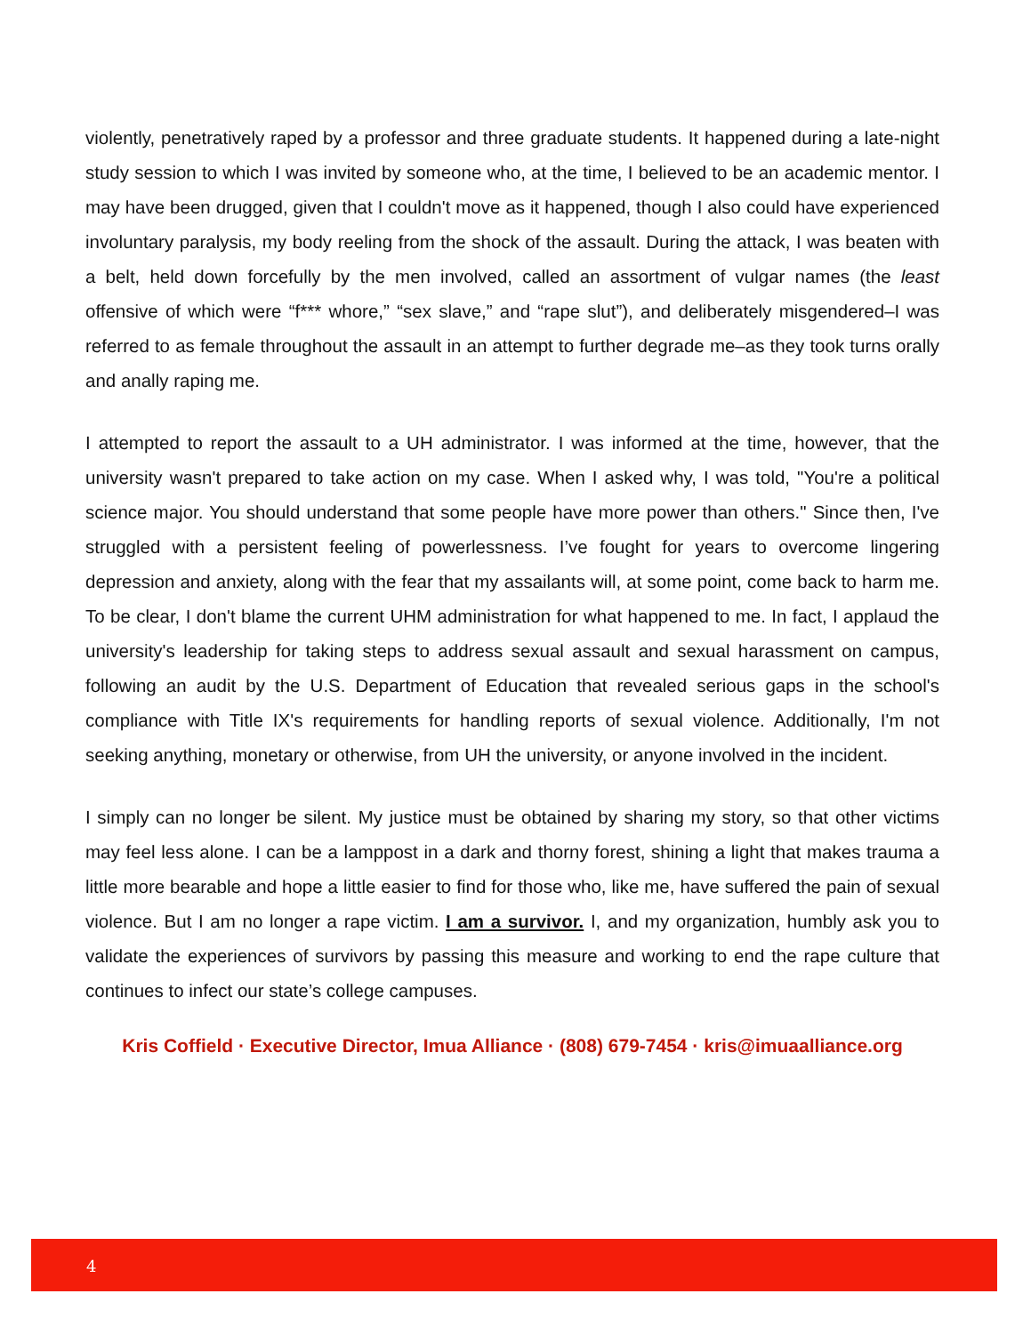violently, penetratively raped by a professor and three graduate students. It happened during a late-night study session to which I was invited by someone who, at the time, I believed to be an academic mentor. I may have been drugged, given that I couldn't move as it happened, though I also could have experienced involuntary paralysis, my body reeling from the shock of the assault. During the attack, I was beaten with a belt, held down forcefully by the men involved, called an assortment of vulgar names (the least offensive of which were “f*** whore,” “sex slave,” and “rape slut”), and deliberately misgendered–I was referred to as female throughout the assault in an attempt to further degrade me–as they took turns orally and anally raping me.
I attempted to report the assault to a UH administrator. I was informed at the time, however, that the university wasn't prepared to take action on my case. When I asked why, I was told, "You're a political science major. You should understand that some people have more power than others." Since then, I've struggled with a persistent feeling of powerlessness. I’ve fought for years to overcome lingering depression and anxiety, along with the fear that my assailants will, at some point, come back to harm me. To be clear, I don't blame the current UHM administration for what happened to me. In fact, I applaud the university's leadership for taking steps to address sexual assault and sexual harassment on campus, following an audit by the U.S. Department of Education that revealed serious gaps in the school's compliance with Title IX's requirements for handling reports of sexual violence. Additionally, I'm not seeking anything, monetary or otherwise, from UH the university, or anyone involved in the incident.
I simply can no longer be silent. My justice must be obtained by sharing my story, so that other victims may feel less alone. I can be a lamppost in a dark and thorny forest, shining a light that makes trauma a little more bearable and hope a little easier to find for those who, like me, have suffered the pain of sexual violence. But I am no longer a rape victim. I am a survivor. I, and my organization, humbly ask you to validate the experiences of survivors by passing this measure and working to end the rape culture that continues to infect our state’s college campuses.
Kris Coffield · Executive Director, Imua Alliance · (808) 679-7454 · kris@imuaalliance.org
4